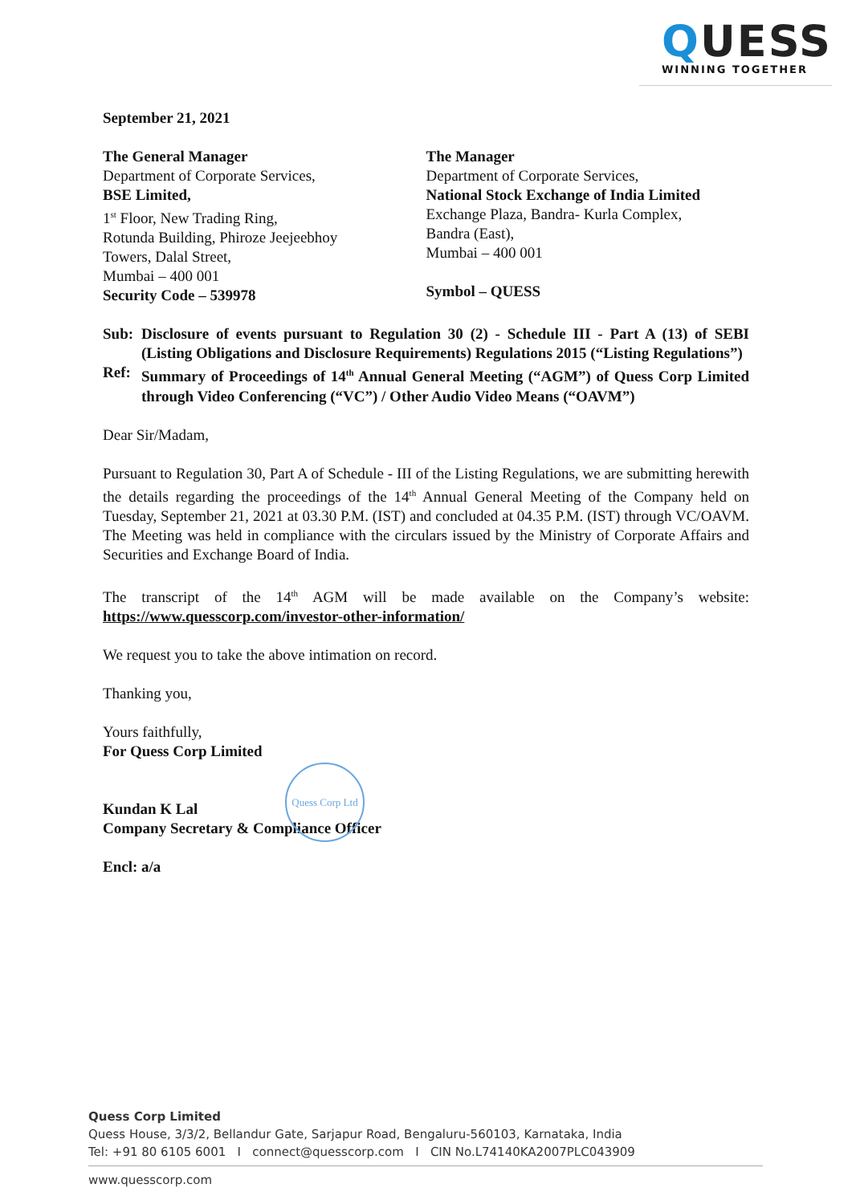QUESS
WINNING TOGETHER
September 21, 2021
The General Manager
Department of Corporate Services,
BSE Limited,
1<sup>st</sup> Floor, New Trading Ring,
Rotunda Building, Phiroze Jeejeebhoy
Towers, Dalal Street,
Mumbai – 400 001
Security Code – 539978
The Manager
Department of Corporate Services,
National Stock Exchange of India Limited
Exchange Plaza, Bandra- Kurla Complex,
Bandra (East),
Mumbai – 400 001
Symbol – QUESS
Sub: Disclosure of events pursuant to Regulation 30 (2) - Schedule III - Part A (13) of SEBI (Listing Obligations and Disclosure Requirements) Regulations 2015 (“Listing Regulations”)
Ref: Summary of Proceedings of 14<sup>th</sup> Annual General Meeting (“AGM”) of Quess Corp Limited through Video Conferencing (“VC”) / Other Audio Video Means (“OAVM”)
Dear Sir/Madam,
Pursuant to Regulation 30, Part A of Schedule - III of the Listing Regulations, we are submitting herewith the details regarding the proceedings of the 14<sup>th</sup> Annual General Meeting of the Company held on Tuesday, September 21, 2021 at 03.30 P.M. (IST) and concluded at 04.35 P.M. (IST) through VC/OAVM. The Meeting was held in compliance with the circulars issued by the Ministry of Corporate Affairs and Securities and Exchange Board of India.
The transcript of the 14<sup>th</sup> AGM will be made available on the Company’s website: https://www.quesscorp.com/investor-other-information/
We request you to take the above intimation on record.
Thanking you,
Yours faithfully,
For Quess Corp Limited
Kundan K Lal
Company Secretary & Compliance Officer
Encl: a/a
Quess Corp Ltd
Quess Corp Limited
Quess House, 3/3/2, Bellandur Gate, Sarjapur Road, Bengaluru-560103, Karnataka, India
Tel: +91 80 6105 6001 I connect@quesscorp.com I CIN No.L74140KA2007PLC043909
www.quesscorp.com